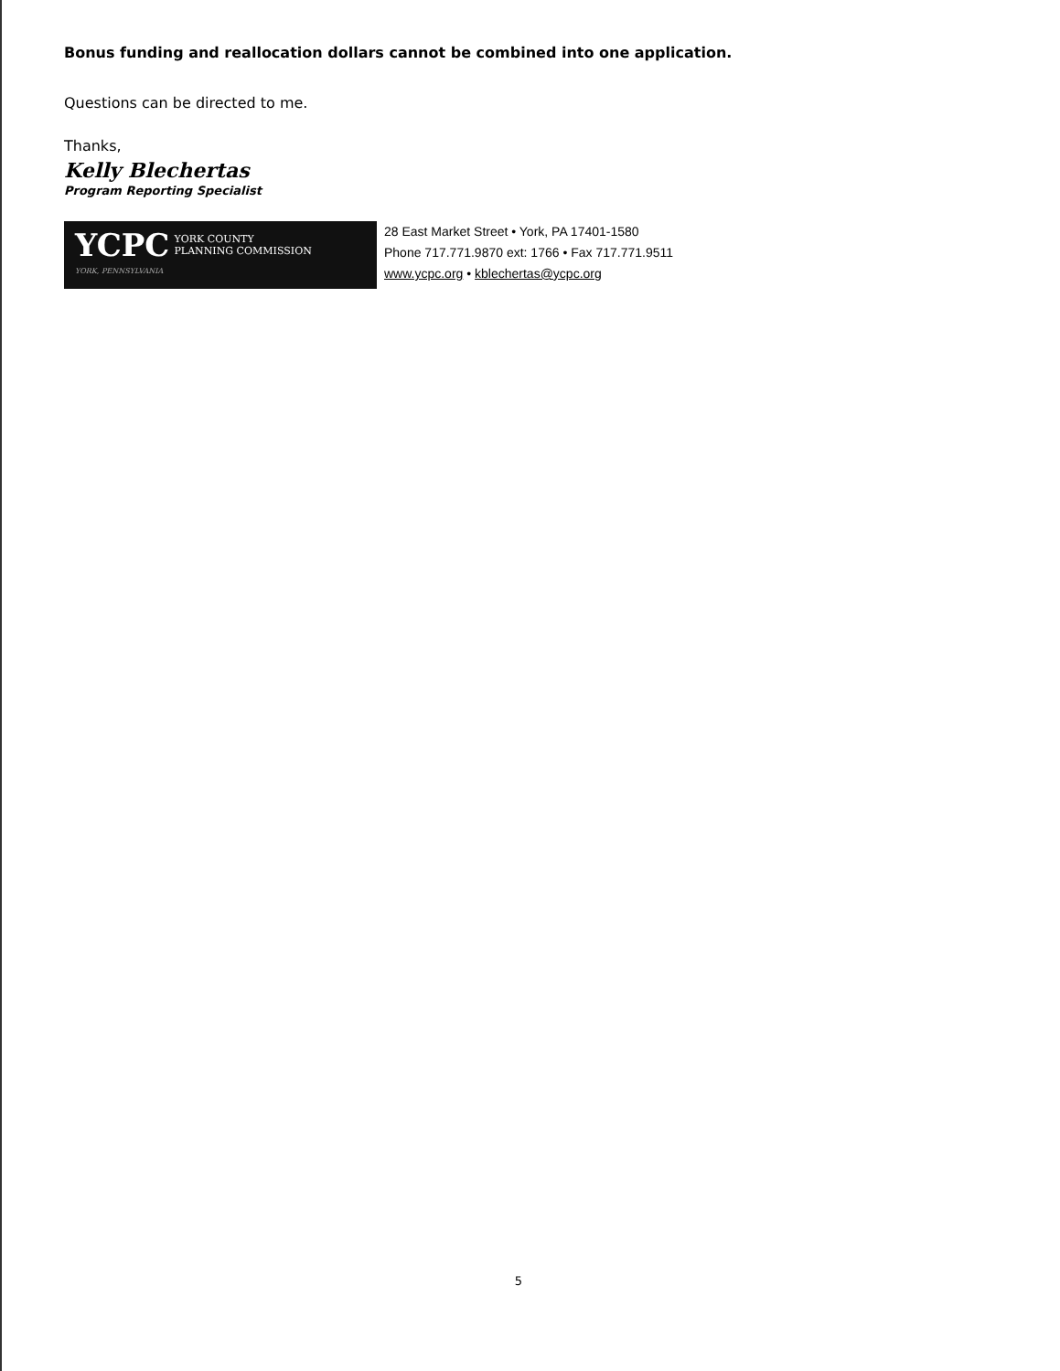Bonus funding and reallocation dollars cannot be combined into one application.
Questions can be directed to me.
Thanks,
Kelly Blechertas
Program Reporting Specialist
YCPC YORK COUNTY
PLANNING COMMISSION
YORK, PENNSYLVANIA
28 East Market Street • York, PA 17401-1580
Phone 717.771.9870 ext: 1766 • Fax 717.771.9511
www.ycpc.org • kblechertas@ycpc.org
5